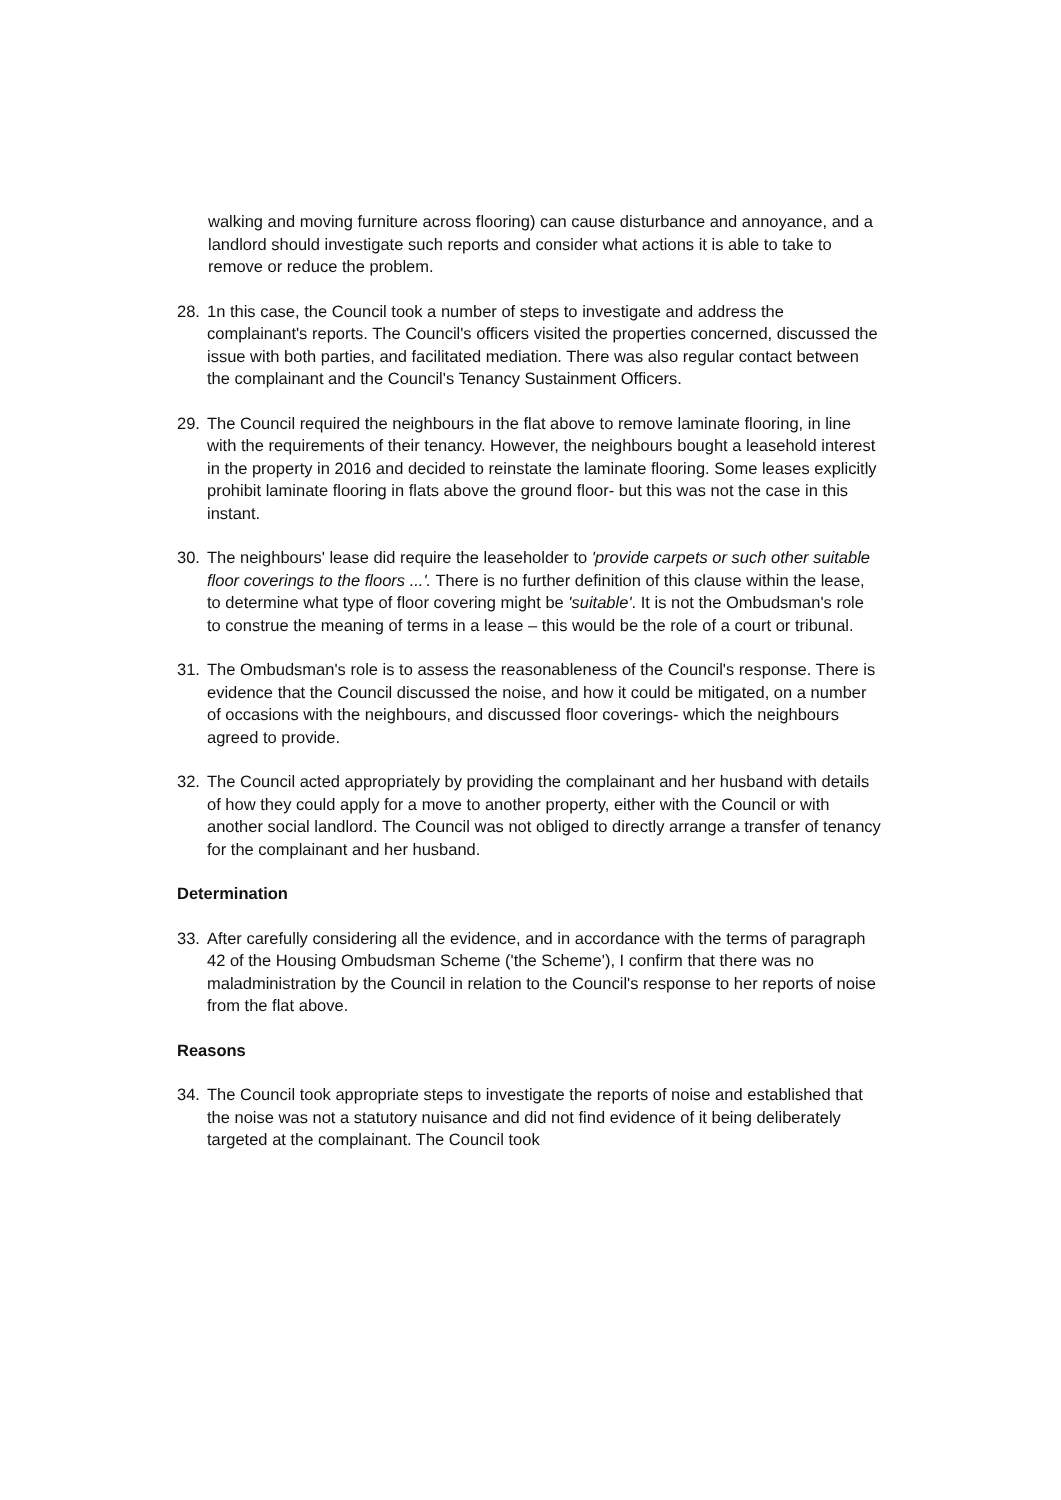walking and moving furniture across flooring) can cause disturbance and annoyance, and a landlord should investigate such reports and consider what actions it is able to take to remove or reduce the problem.
28. 1n this case, the Council took a number of steps to investigate and address the complainant's reports. The Council's officers visited the properties concerned, discussed the issue with both parties, and facilitated mediation. There was also regular contact between the complainant and the Council's Tenancy Sustainment Officers.
29. The Council required the neighbours in the flat above to remove laminate flooring, in line with the requirements of their tenancy. However, the neighbours bought a leasehold interest in the property in 2016 and decided to reinstate the laminate flooring. Some leases explicitly prohibit laminate flooring in flats above the ground floor- but this was not the case in this instant.
30. The neighbours' lease did require the leaseholder to 'provide carpets or such other suitable floor coverings to the floors ...'. There is no further definition of this clause within the lease, to determine what type of floor covering might be 'suitable'. It is not the Ombudsman's role to construe the meaning of terms in a lease – this would be the role of a court or tribunal.
31. The Ombudsman's role is to assess the reasonableness of the Council's response. There is evidence that the Council discussed the noise, and how it could be mitigated, on a number of occasions with the neighbours, and discussed floor coverings- which the neighbours agreed to provide.
32. The Council acted appropriately by providing the complainant and her husband with details of how they could apply for a move to another property, either with the Council or with another social landlord. The Council was not obliged to directly arrange a transfer of tenancy for the complainant and her husband.
Determination
33. After carefully considering all the evidence, and in accordance with the terms of paragraph 42 of the Housing Ombudsman Scheme ('the Scheme'), I confirm that there was no maladministration by the Council in relation to the Council's response to her reports of noise from the flat above.
Reasons
34. The Council took appropriate steps to investigate the reports of noise and established that the noise was not a statutory nuisance and did not find evidence of it being deliberately targeted at the complainant. The Council took